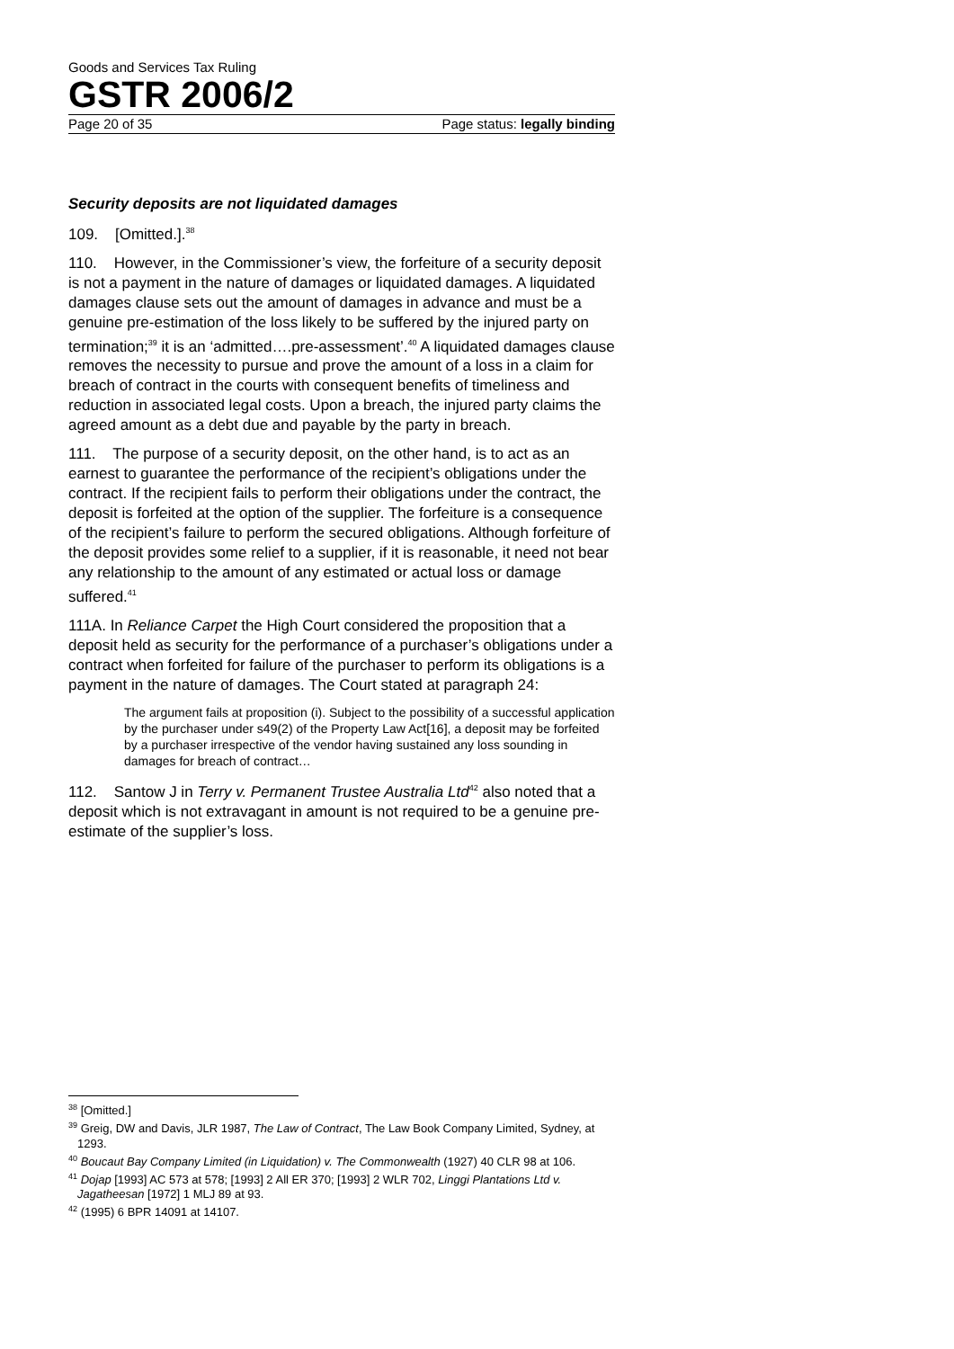Goods and Services Tax Ruling
GSTR 2006/2
Page 20 of 35 Page status: legally binding
Security deposits are not liquidated damages
109. [Omitted.].<sup>38</sup>
110. However, in the Commissioner’s view, the forfeiture of a security deposit is not a payment in the nature of damages or liquidated damages. A liquidated damages clause sets out the amount of damages in advance and must be a genuine pre-estimation of the loss likely to be suffered by the injured party on termination;<sup>39</sup> it is an ‘admitted….pre-assessment’.<sup>40</sup> A liquidated damages clause removes the necessity to pursue and prove the amount of a loss in a claim for breach of contract in the courts with consequent benefits of timeliness and reduction in associated legal costs. Upon a breach, the injured party claims the agreed amount as a debt due and payable by the party in breach.
111. The purpose of a security deposit, on the other hand, is to act as an earnest to guarantee the performance of the recipient’s obligations under the contract. If the recipient fails to perform their obligations under the contract, the deposit is forfeited at the option of the supplier. The forfeiture is a consequence of the recipient’s failure to perform the secured obligations. Although forfeiture of the deposit provides some relief to a supplier, if it is reasonable, it need not bear any relationship to the amount of any estimated or actual loss or damage suffered.<sup>41</sup>
111A. In Reliance Carpet the High Court considered the proposition that a deposit held as security for the performance of a purchaser’s obligations under a contract when forfeited for failure of the purchaser to perform its obligations is a payment in the nature of damages. The Court stated at paragraph 24:
The argument fails at proposition (i). Subject to the possibility of a successful application by the purchaser under s49(2) of the Property Law Act[16], a deposit may be forfeited by a purchaser irrespective of the vendor having sustained any loss sounding in damages for breach of contract…
112. Santow J in Terry v. Permanent Trustee Australia Ltd<sup>42</sup> also noted that a deposit which is not extravagant in amount is not required to be a genuine pre-estimate of the supplier’s loss.
<sup>38</sup> [Omitted.]
<sup>39</sup> Greig, DW and Davis, JLR 1987, The Law of Contract, The Law Book Company Limited, Sydney, at 1293.
<sup>40</sup> Boucaut Bay Company Limited (in Liquidation) v. The Commonwealth (1927) 40 CLR 98 at 106.
<sup>41</sup> Dojap [1993] AC 573 at 578; [1993] 2 All ER 370; [1993] 2 WLR 702, Linggi Plantations Ltd v. Jagatheesan [1972] 1 MLJ 89 at 93.
<sup>42</sup> (1995) 6 BPR 14091 at 14107.